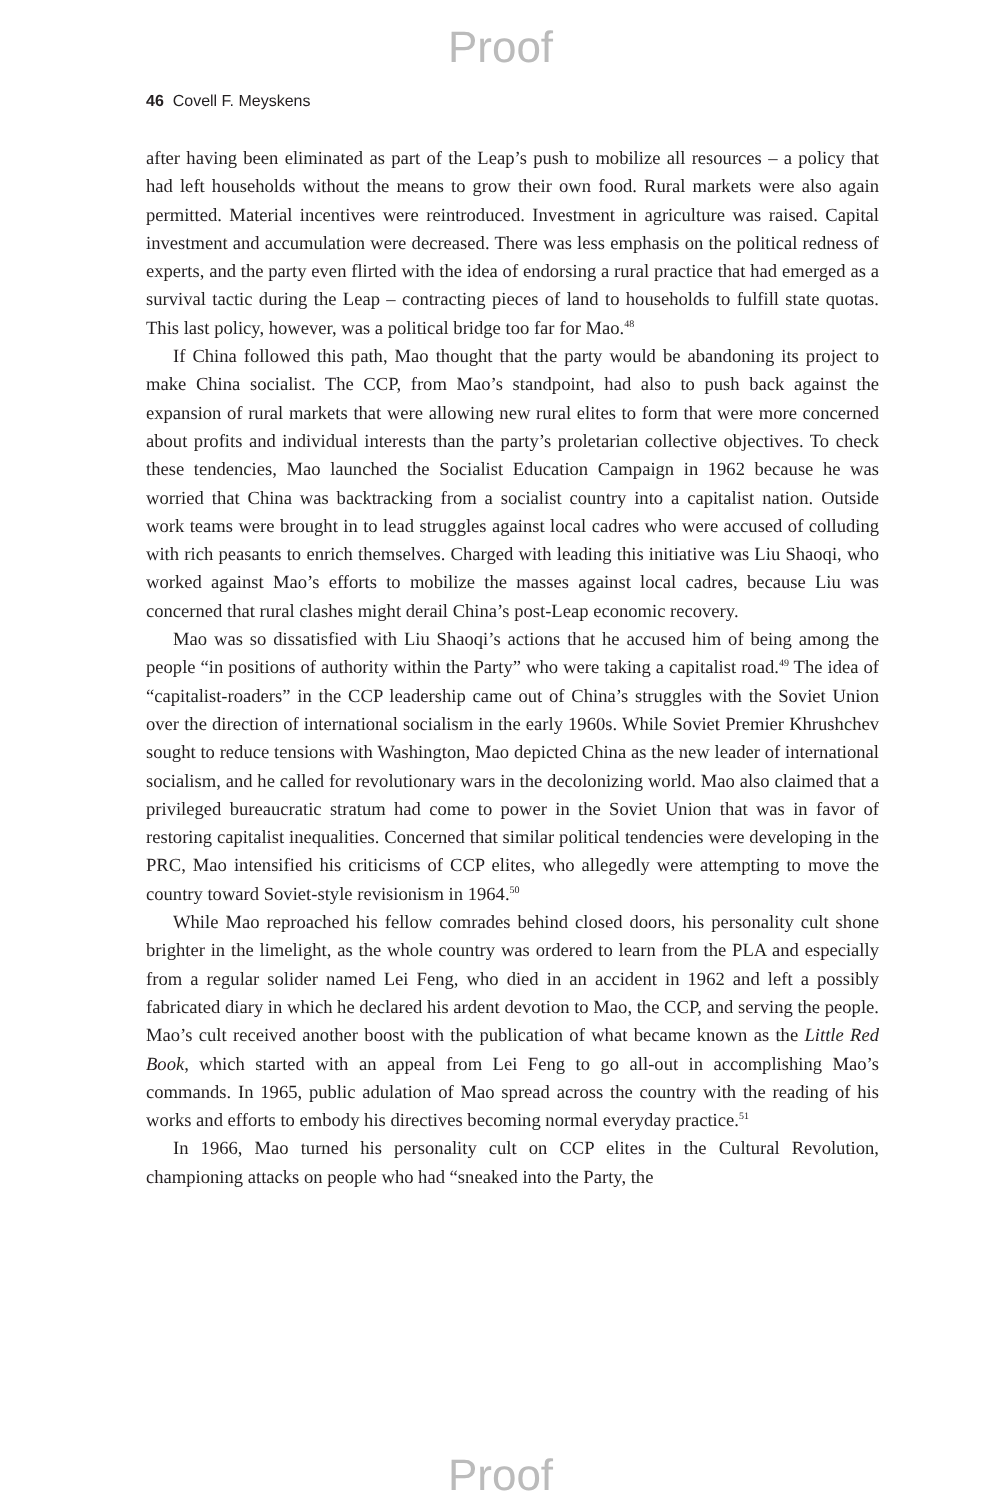Proof
46 Covell F. Meyskens
after having been eliminated as part of the Leap’s push to mobilize all resources – a policy that had left households without the means to grow their own food. Rural markets were also again permitted. Material incentives were reintroduced. Investment in agriculture was raised. Capital investment and accumulation were decreased. There was less emphasis on the political redness of experts, and the party even flirted with the idea of endorsing a rural practice that had emerged as a survival tactic during the Leap – contracting pieces of land to households to fulfill state quotas. This last policy, however, was a political bridge too far for Mao.<sup>48</sup>
If China followed this path, Mao thought that the party would be abandoning its project to make China socialist. The CCP, from Mao’s standpoint, had also to push back against the expansion of rural markets that were allowing new rural elites to form that were more concerned about profits and individual interests than the party’s proletarian collective objectives. To check these tendencies, Mao launched the Socialist Education Campaign in 1962 because he was worried that China was backtracking from a socialist country into a capitalist nation. Outside work teams were brought in to lead struggles against local cadres who were accused of colluding with rich peasants to enrich themselves. Charged with leading this initiative was Liu Shaoqi, who worked against Mao’s efforts to mobilize the masses against local cadres, because Liu was concerned that rural clashes might derail China’s post-Leap economic recovery.
Mao was so dissatisfied with Liu Shaoqi’s actions that he accused him of being among the people “in positions of authority within the Party” who were taking a capitalist road.<sup>49</sup> The idea of “capitalist-roaders” in the CCP leadership came out of China’s struggles with the Soviet Union over the direction of international socialism in the early 1960s. While Soviet Premier Khrushchev sought to reduce tensions with Washington, Mao depicted China as the new leader of international socialism, and he called for revolutionary wars in the decolonizing world. Mao also claimed that a privileged bureaucratic stratum had come to power in the Soviet Union that was in favor of restoring capitalist inequalities. Concerned that similar political tendencies were developing in the PRC, Mao intensified his criticisms of CCP elites, who allegedly were attempting to move the country toward Soviet-style revisionism in 1964.<sup>50</sup>
While Mao reproached his fellow comrades behind closed doors, his personality cult shone brighter in the limelight, as the whole country was ordered to learn from the PLA and especially from a regular solider named Lei Feng, who died in an accident in 1962 and left a possibly fabricated diary in which he declared his ardent devotion to Mao, the CCP, and serving the people. Mao’s cult received another boost with the publication of what became known as the Little Red Book, which started with an appeal from Lei Feng to go all-out in accomplishing Mao’s commands. In 1965, public adulation of Mao spread across the country with the reading of his works and efforts to embody his directives becoming normal everyday practice.<sup>51</sup>
In 1966, Mao turned his personality cult on CCP elites in the Cultural Revolution, championing attacks on people who had “sneaked into the Party, the
Proof